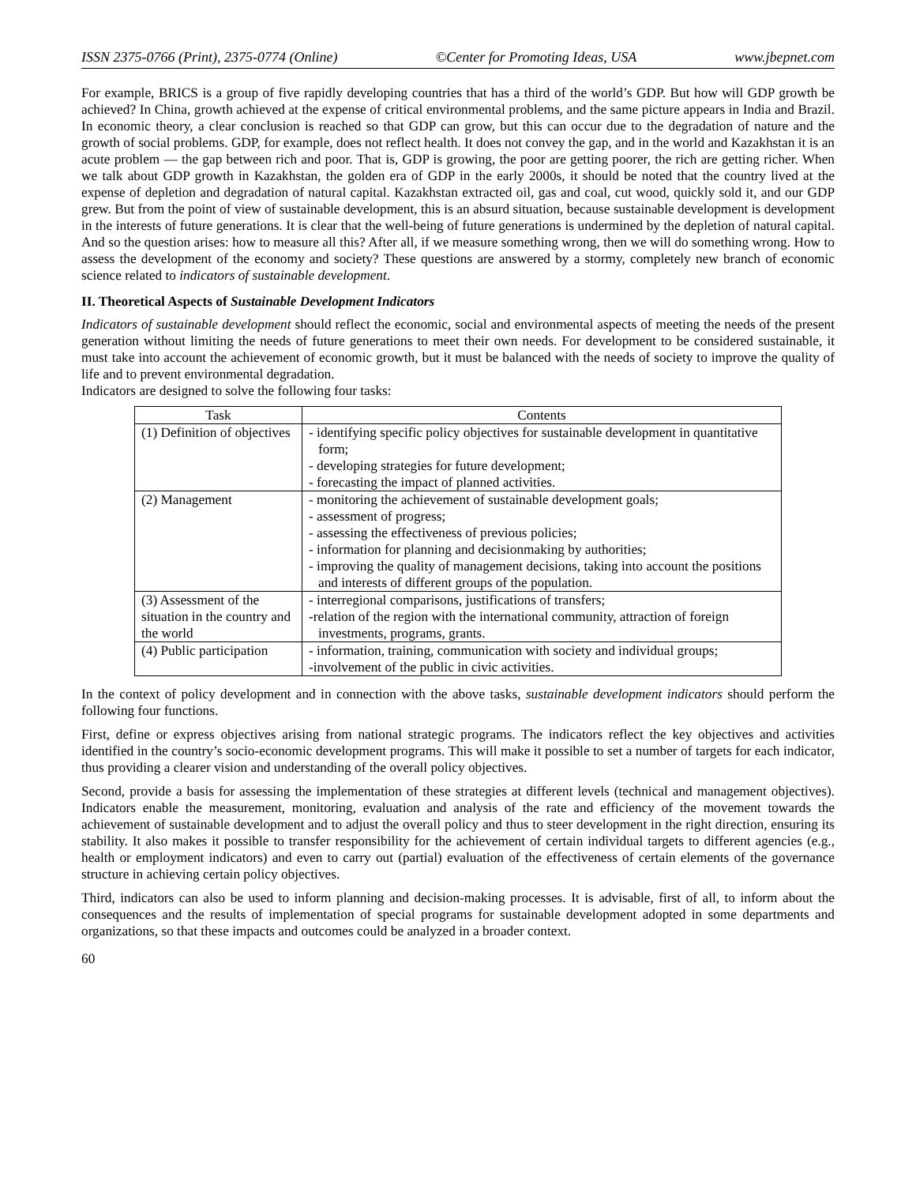ISSN 2375-0766 (Print), 2375-0774 (Online) ©Center for Promoting Ideas, USA www.jbepnet.com
For example, BRICS is a group of five rapidly developing countries that has a third of the world’s GDP. But how will GDP growth be achieved? In China, growth achieved at the expense of critical environmental problems, and the same picture appears in India and Brazil. In economic theory, a clear conclusion is reached so that GDP can grow, but this can occur due to the degradation of nature and the growth of social problems. GDP, for example, does not reflect health. It does not convey the gap, and in the world and Kazakhstan it is an acute problem — the gap between rich and poor. That is, GDP is growing, the poor are getting poorer, the rich are getting richer. When we talk about GDP growth in Kazakhstan, the golden era of GDP in the early 2000s, it should be noted that the country lived at the expense of depletion and degradation of natural capital. Kazakhstan extracted oil, gas and coal, cut wood, quickly sold it, and our GDP grew. But from the point of view of sustainable development, this is an absurd situation, because sustainable development is development in the interests of future generations. It is clear that the well-being of future generations is undermined by the depletion of natural capital. And so the question arises: how to measure all this? After all, if we measure something wrong, then we will do something wrong. How to assess the development of the economy and society? These questions are answered by a stormy, completely new branch of economic science related to indicators of sustainable development.
II. Theoretical Aspects of Sustainable Development Indicators
Indicators of sustainable development should reflect the economic, social and environmental aspects of meeting the needs of the present generation without limiting the needs of future generations to meet their own needs. For development to be considered sustainable, it must take into account the achievement of economic growth, but it must be balanced with the needs of society to improve the quality of life and to prevent environmental degradation.
Indicators are designed to solve the following four tasks:
| Task | Contents |
| --- | --- |
| (1) Definition of objectives | - identifying specific policy objectives for sustainable development in quantitative form; - developing strategies for future development; - forecasting the impact of planned activities. |
| (2) Management | - monitoring the achievement of sustainable development goals; - assessment of progress; - assessing the effectiveness of previous policies; - information for planning and decisionmaking by authorities; - improving the quality of management decisions, taking into account the positions and interests of different groups of the population. |
| (3) Assessment of the situation in the country and the world | - interregional comparisons, justifications of transfers; -relation of the region with the international community, attraction of foreign investments, programs, grants. |
| (4) Public participation | - information, training, communication with society and individual groups; -involvement of the public in civic activities. |
In the context of policy development and in connection with the above tasks, sustainable development indicators should perform the following four functions.
First, define or express objectives arising from national strategic programs. The indicators reflect the key objectives and activities identified in the country’s socio-economic development programs. This will make it possible to set a number of targets for each indicator, thus providing a clearer vision and understanding of the overall policy objectives.
Second, provide a basis for assessing the implementation of these strategies at different levels (technical and management objectives). Indicators enable the measurement, monitoring, evaluation and analysis of the rate and efficiency of the movement towards the achievement of sustainable development and to adjust the overall policy and thus to steer development in the right direction, ensuring its stability. It also makes it possible to transfer responsibility for the achievement of certain individual targets to different agencies (e.g., health or employment indicators) and even to carry out (partial) evaluation of the effectiveness of certain elements of the governance structure in achieving certain policy objectives.
Third, indicators can also be used to inform planning and decision-making processes. It is advisable, first of all, to inform about the consequences and the results of implementation of special programs for sustainable development adopted in some departments and organizations, so that these impacts and outcomes could be analyzed in a broader context.
60